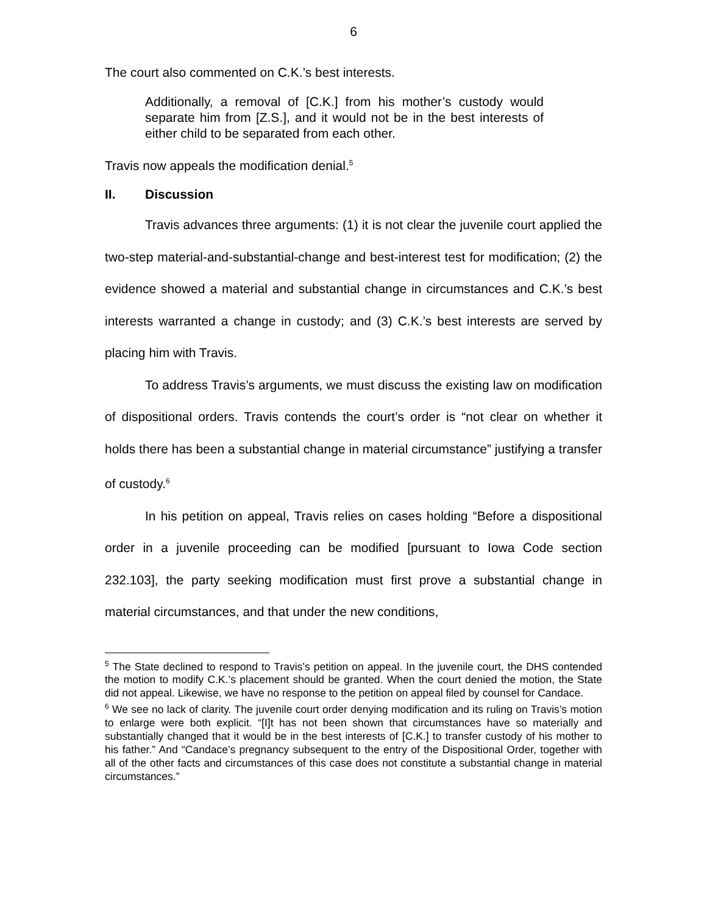6
The court also commented on C.K.’s best interests.
Additionally, a removal of [C.K.] from his mother’s custody would separate him from [Z.S.], and it would not be in the best interests of either child to be separated from each other.
Travis now appeals the modification denial.<sup>5</sup>
II. Discussion
Travis advances three arguments: (1) it is not clear the juvenile court applied the two-step material-and-substantial-change and best-interest test for modification; (2) the evidence showed a material and substantial change in circumstances and C.K.’s best interests warranted a change in custody; and (3) C.K.’s best interests are served by placing him with Travis.
To address Travis’s arguments, we must discuss the existing law on modification of dispositional orders. Travis contends the court’s order is “not clear on whether it holds there has been a substantial change in material circumstance” justifying a transfer of custody.<sup>6</sup>
In his petition on appeal, Travis relies on cases holding “Before a dispositional order in a juvenile proceeding can be modified [pursuant to Iowa Code section 232.103], the party seeking modification must first prove a substantial change in material circumstances, and that under the new conditions,
<sup>5</sup> The State declined to respond to Travis’s petition on appeal. In the juvenile court, the DHS contended the motion to modify C.K.’s placement should be granted. When the court denied the motion, the State did not appeal. Likewise, we have no response to the petition on appeal filed by counsel for Candace.
<sup>6</sup> We see no lack of clarity. The juvenile court order denying modification and its ruling on Travis’s motion to enlarge were both explicit. “[I]t has not been shown that circumstances have so materially and substantially changed that it would be in the best interests of [C.K.] to transfer custody of his mother to his father.” And “Candace’s pregnancy subsequent to the entry of the Dispositional Order, together with all of the other facts and circumstances of this case does not constitute a substantial change in material circumstances.”